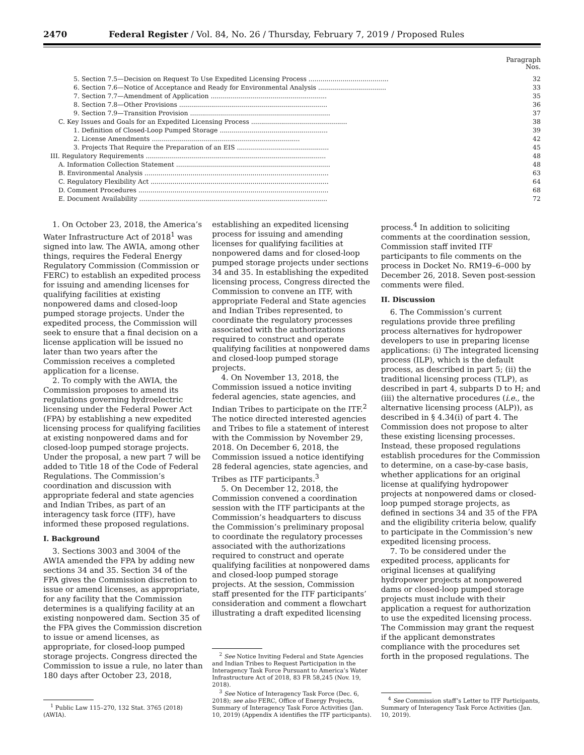2470 Federal Register / Vol. 84, No. 26 / Thursday, February 7, 2019 / Proposed Rules
Paragraph
Nos.
| 5. Section 7.5—Decision on Request To Use Expedited Licensing Process ........................................ | 32 |
| 6. Section 7.6—Notice of Acceptance and Ready for Environmental Analysis .................................. | 33 |
| 7. Section 7.7—Amendment of Application .......................................................... | 35 |
| 8. Section 7.8—Other Provisions .......................................................................... | 36 |
| 9. Section 7.9—Transition Provision ...................................................................... | 37 |
| C. Key Issues and Goals for an Expedited Licensing Process ................................................ | 38 |
| 1. Definition of Closed-Loop Pumped Storage ...................................................... | 39 |
| 2. License Amendments .......................................................................... | 42 |
| 3. Projects That Require the Preparation of an EIS .............................................. | 45 |
| III. Regulatory Requirements .......................................................................................... | 48 |
| A. Information Collection Statement ............................................................................. | 48 |
| B. Environmental Analysis ............................................................................................ | 63 |
| C. Regulatory Flexibility Act ......................................................................................... | 64 |
| D. Comment Procedures ............................................................................................... | 68 |
| E. Document Availability .............................................................................................. | 72 |
1. On October 23, 2018, the America’s Water Infrastructure Act of 2018<sup>1</sup> was signed into law. The AWIA, among other things, requires the Federal Energy Regulatory Commission (Commission or FERC) to establish an expedited process for issuing and amending licenses for qualifying facilities at existing nonpowered dams and closed-loop pumped storage projects. Under the expedited process, the Commission will seek to ensure that a final decision on a license application will be issued no later than two years after the Commission receives a completed application for a license.
2. To comply with the AWIA, the Commission proposes to amend its regulations governing hydroelectric licensing under the Federal Power Act (FPA) by establishing a new expedited licensing process for qualifying facilities at existing nonpowered dams and for closed-loop pumped storage projects. Under the proposal, a new part 7 will be added to Title 18 of the Code of Federal Regulations. The Commission’s coordination and discussion with appropriate federal and state agencies and Indian Tribes, as part of an interagency task force (ITF), have informed these proposed regulations.
I. Background
3. Sections 3003 and 3004 of the AWIA amended the FPA by adding new sections 34 and 35. Section 34 of the FPA gives the Commission discretion to issue or amend licenses, as appropriate, for any facility that the Commission determines is a qualifying facility at an existing nonpowered dam. Section 35 of the FPA gives the Commission discretion to issue or amend licenses, as appropriate, for closed-loop pumped storage projects. Congress directed the Commission to issue a rule, no later than 180 days after October 23, 2018,
<sup>1</sup> Public Law 115–270, 132 Stat. 3765 (2018) (AWIA).
establishing an expedited licensing process for issuing and amending licenses for qualifying facilities at nonpowered dams and for closed-loop pumped storage projects under sections 34 and 35. In establishing the expedited licensing process, Congress directed the Commission to convene an ITF, with appropriate Federal and State agencies and Indian Tribes represented, to coordinate the regulatory processes associated with the authorizations required to construct and operate qualifying facilities at nonpowered dams and closed-loop pumped storage projects.
4. On November 13, 2018, the Commission issued a notice inviting federal agencies, state agencies, and Indian Tribes to participate on the ITF.<sup>2</sup> The notice directed interested agencies and Tribes to file a statement of interest with the Commission by November 29, 2018. On December 6, 2018, the Commission issued a notice identifying 28 federal agencies, state agencies, and Tribes as ITF participants.<sup>3</sup>
5. On December 12, 2018, the Commission convened a coordination session with the ITF participants at the Commission’s headquarters to discuss the Commission’s preliminary proposal to coordinate the regulatory processes associated with the authorizations required to construct and operate qualifying facilities at nonpowered dams and closed-loop pumped storage projects. At the session, Commission staff presented for the ITF participants’ consideration and comment a flowchart illustrating a draft expedited licensing
<sup>2</sup> See Notice Inviting Federal and State Agencies and Indian Tribes to Request Participation in the Interagency Task Force Pursuant to America’s Water Infrastructure Act of 2018, 83 FR 58,245 (Nov. 19, 2018).
<sup>3</sup> See Notice of Interagency Task Force (Dec. 6, 2018); see also FERC, Office of Energy Projects, Summary of Interagency Task Force Activities (Jan. 10, 2019) (Appendix A identifies the ITF participants).
process.<sup>4</sup> In addition to soliciting comments at the coordination session, Commission staff invited ITF participants to file comments on the process in Docket No. RM19–6–000 by December 26, 2018. Seven post-session comments were filed.
II. Discussion
6. The Commission’s current regulations provide three prefiling process alternatives for hydropower developers to use in preparing license applications: (i) The integrated licensing process (ILP), which is the default process, as described in part 5; (ii) the traditional licensing process (TLP), as described in part 4, subparts D to H; and (iii) the alternative procedures (i.e., the alternative licensing process (ALP)), as described in § 4.34(i) of part 4. The Commission does not propose to alter these existing licensing processes. Instead, these proposed regulations establish procedures for the Commission to determine, on a case-by-case basis, whether applications for an original license at qualifying hydropower projects at nonpowered dams or closed-loop pumped storage projects, as defined in sections 34 and 35 of the FPA and the eligibility criteria below, qualify to participate in the Commission’s new expedited licensing process.
7. To be considered under the expedited process, applicants for original licenses at qualifying hydropower projects at nonpowered dams or closed-loop pumped storage projects must include with their application a request for authorization to use the expedited licensing process. The Commission may grant the request if the applicant demonstrates compliance with the procedures set forth in the proposed regulations. The
<sup>4</sup> See Commission staff’s Letter to ITF Participants, Summary of Interagency Task Force Activities (Jan. 10, 2019).